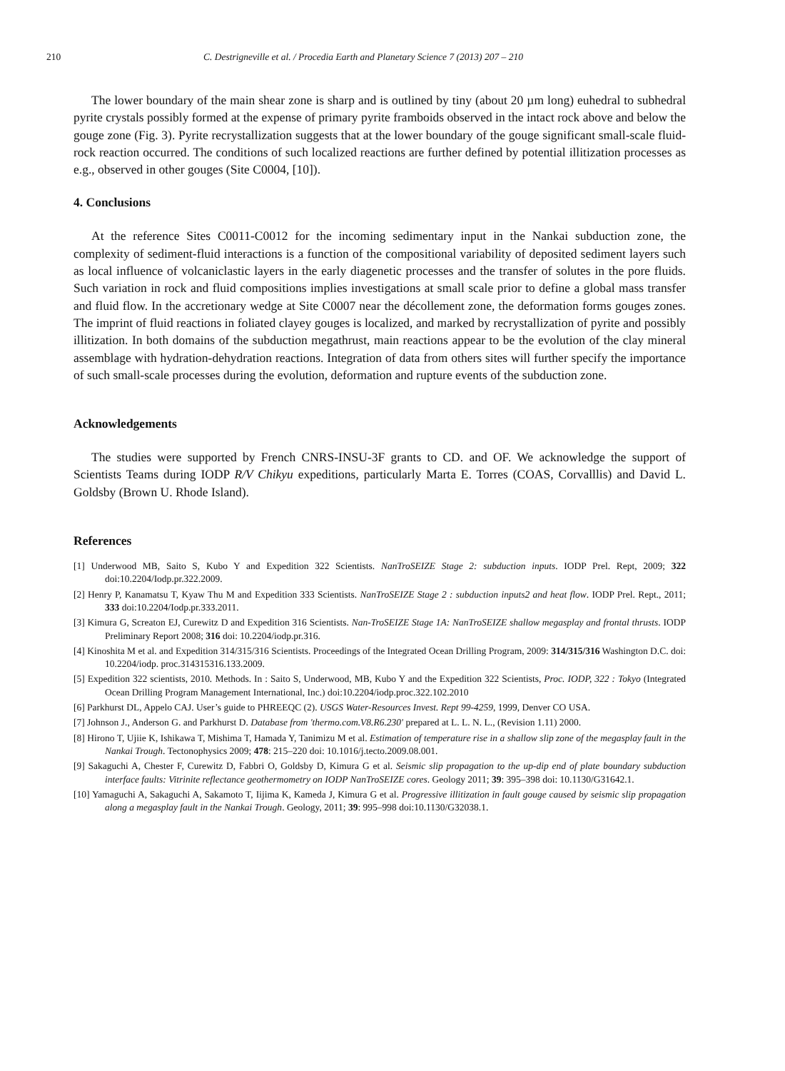210 C. Destrigneville et al. / Procedia Earth and Planetary Science 7 (2013) 207 – 210
The lower boundary of the main shear zone is sharp and is outlined by tiny (about 20 µm long) euhedral to subhedral pyrite crystals possibly formed at the expense of primary pyrite framboids observed in the intact rock above and below the gouge zone (Fig. 3). Pyrite recrystallization suggests that at the lower boundary of the gouge significant small-scale fluid-rock reaction occurred. The conditions of such localized reactions are further defined by potential illitization processes as e.g., observed in other gouges (Site C0004, [10]).
4. Conclusions
At the reference Sites C0011-C0012 for the incoming sedimentary input in the Nankai subduction zone, the complexity of sediment-fluid interactions is a function of the compositional variability of deposited sediment layers such as local influence of volcaniclastic layers in the early diagenetic processes and the transfer of solutes in the pore fluids. Such variation in rock and fluid compositions implies investigations at small scale prior to define a global mass transfer and fluid flow. In the accretionary wedge at Site C0007 near the décollement zone, the deformation forms gouges zones. The imprint of fluid reactions in foliated clayey gouges is localized, and marked by recrystallization of pyrite and possibly illitization. In both domains of the subduction megathrust, main reactions appear to be the evolution of the clay mineral assemblage with hydration-dehydration reactions. Integration of data from others sites will further specify the importance of such small-scale processes during the evolution, deformation and rupture events of the subduction zone.
Acknowledgements
The studies were supported by French CNRS-INSU-3F grants to CD. and OF. We acknowledge the support of Scientists Teams during IODP R/V Chikyu expeditions, particularly Marta E. Torres (COAS, Corvalllis) and David L. Goldsby (Brown U. Rhode Island).
References
[1] Underwood MB, Saito S, Kubo Y and Expedition 322 Scientists. NanTroSEIZE Stage 2: subduction inputs. IODP Prel. Rept, 2009; 322 doi:10.2204/Iodp.pr.322.2009.
[2] Henry P, Kanamatsu T, Kyaw Thu M and Expedition 333 Scientists. NanTroSEIZE Stage 2 : subduction inputs2 and heat flow. IODP Prel. Rept., 2011; 333 doi:10.2204/Iodp.pr.333.2011.
[3] Kimura G, Screaton EJ, Curewitz D and Expedition 316 Scientists. Nan-TroSEIZE Stage 1A: NanTroSEIZE shallow megasplay and frontal thrusts. IODP Preliminary Report 2008; 316 doi: 10.2204/iodp.pr.316.
[4] Kinoshita M et al. and Expedition 314/315/316 Scientists. Proceedings of the Integrated Ocean Drilling Program, 2009: 314/315/316 Washington D.C. doi: 10.2204/iodp. proc.314315316.133.2009.
[5] Expedition 322 scientists, 2010. Methods. In : Saito S, Underwood, MB, Kubo Y and the Expedition 322 Scientists, Proc. IODP, 322 : Tokyo (Integrated Ocean Drilling Program Management International, Inc.) doi:10.2204/iodp.proc.322.102.2010
[6] Parkhurst DL, Appelo CAJ. User’s guide to PHREEQC (2). USGS Water-Resources Invest. Rept 99-4259, 1999, Denver CO USA.
[7] Johnson J., Anderson G. and Parkhurst D. Database from 'thermo.com.V8.R6.230' prepared at L. L. N. L., (Revision 1.11) 2000.
[8] Hirono T, Ujiie K, Ishikawa T, Mishima T, Hamada Y, Tanimizu M et al. Estimation of temperature rise in a shallow slip zone of the megasplay fault in the Nankai Trough. Tectonophysics 2009; 478: 215–220 doi: 10.1016/j.tecto.2009.08.001.
[9] Sakaguchi A, Chester F, Curewitz D, Fabbri O, Goldsby D, Kimura G et al. Seismic slip propagation to the up-dip end of plate boundary subduction interface faults: Vitrinite reflectance geothermometry on IODP NanTroSEIZE cores. Geology 2011; 39: 395–398 doi: 10.1130/G31642.1.
[10] Yamaguchi A, Sakaguchi A, Sakamoto T, Iijima K, Kameda J, Kimura G et al. Progressive illitization in fault gouge caused by seismic slip propagation along a megasplay fault in the Nankai Trough. Geology, 2011; 39: 995–998 doi:10.1130/G32038.1.